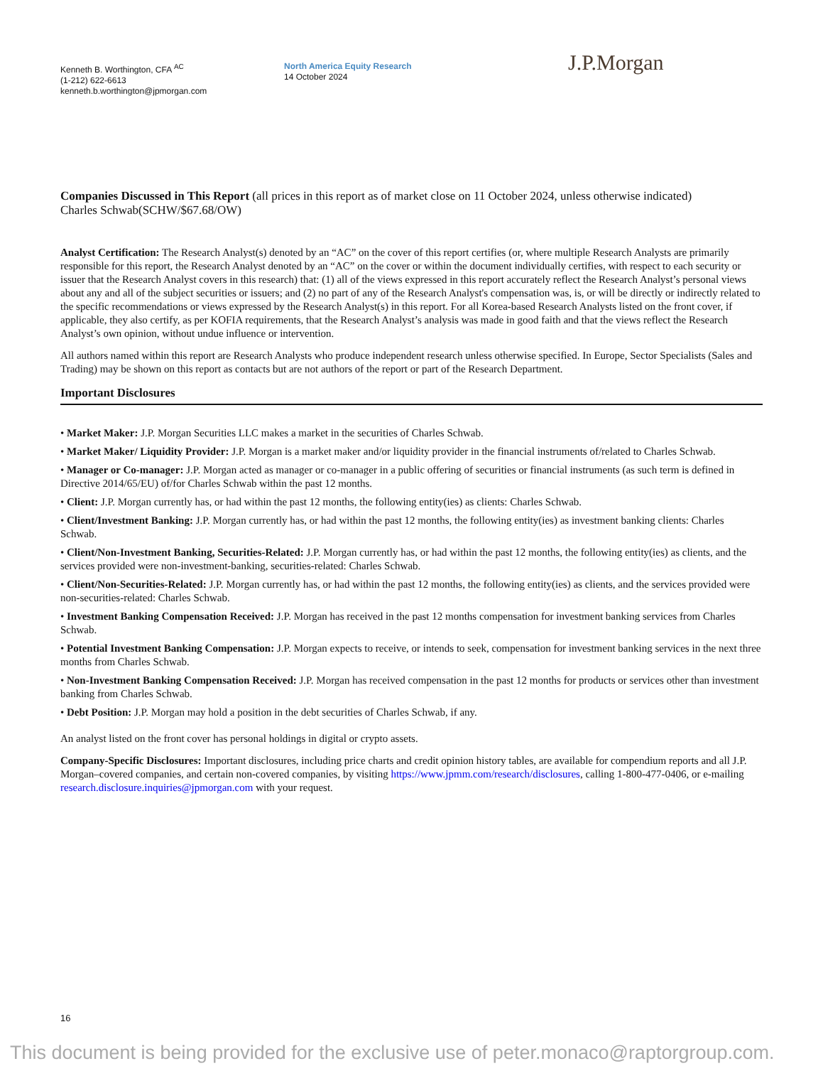Kenneth B. Worthington, CFA <sup>AC</sup>
(1-212) 622-6613
kenneth.b.worthington@jpmorgan.com
North America Equity Research
14 October 2024
J.P.Morgan
Companies Discussed in This Report (all prices in this report as of market close on 11 October 2024, unless otherwise indicated)
Charles Schwab(SCHW/$67.68/OW)
Analyst Certification: The Research Analyst(s) denoted by an “AC” on the cover of this report certifies (or, where multiple Research Analysts are primarily responsible for this report, the Research Analyst denoted by an “AC” on the cover or within the document individually certifies, with respect to each security or issuer that the Research Analyst covers in this research) that: (1) all of the views expressed in this report accurately reflect the Research Analyst’s personal views about any and all of the subject securities or issuers; and (2) no part of any of the Research Analyst's compensation was, is, or will be directly or indirectly related to the specific recommendations or views expressed by the Research Analyst(s) in this report. For all Korea-based Research Analysts listed on the front cover, if applicable, they also certify, as per KOFIA requirements, that the Research Analyst’s analysis was made in good faith and that the views reflect the Research Analyst’s own opinion, without undue influence or intervention.
All authors named within this report are Research Analysts who produce independent research unless otherwise specified. In Europe, Sector Specialists (Sales and Trading) may be shown on this report as contacts but are not authors of the report or part of the Research Department.
Important Disclosures
• Market Maker: J.P. Morgan Securities LLC makes a market in the securities of Charles Schwab.
• Market Maker/ Liquidity Provider: J.P. Morgan is a market maker and/or liquidity provider in the financial instruments of/related to Charles Schwab.
• Manager or Co-manager: J.P. Morgan acted as manager or co-manager in a public offering of securities or financial instruments (as such term is defined in Directive 2014/65/EU) of/for Charles Schwab within the past 12 months.
• Client: J.P. Morgan currently has, or had within the past 12 months, the following entity(ies) as clients: Charles Schwab.
• Client/Investment Banking: J.P. Morgan currently has, or had within the past 12 months, the following entity(ies) as investment banking clients: Charles Schwab.
• Client/Non-Investment Banking, Securities-Related: J.P. Morgan currently has, or had within the past 12 months, the following entity(ies) as clients, and the services provided were non-investment-banking, securities-related: Charles Schwab.
• Client/Non-Securities-Related: J.P. Morgan currently has, or had within the past 12 months, the following entity(ies) as clients, and the services provided were non-securities-related: Charles Schwab.
• Investment Banking Compensation Received: J.P. Morgan has received in the past 12 months compensation for investment banking services from Charles Schwab.
• Potential Investment Banking Compensation: J.P. Morgan expects to receive, or intends to seek, compensation for investment banking services in the next three months from Charles Schwab.
• Non-Investment Banking Compensation Received: J.P. Morgan has received compensation in the past 12 months for products or services other than investment banking from Charles Schwab.
• Debt Position: J.P. Morgan may hold a position in the debt securities of Charles Schwab, if any.
An analyst listed on the front cover has personal holdings in digital or crypto assets.
Company-Specific Disclosures: Important disclosures, including price charts and credit opinion history tables, are available for compendium reports and all J.P. Morgan–covered companies, and certain non-covered companies, by visiting https://www.jpmm.com/research/disclosures, calling 1-800-477-0406, or e-mailing research.disclosure.inquiries@jpmorgan.com with your request.
16
This document is being provided for the exclusive use of peter.monaco@raptorgroup.com.